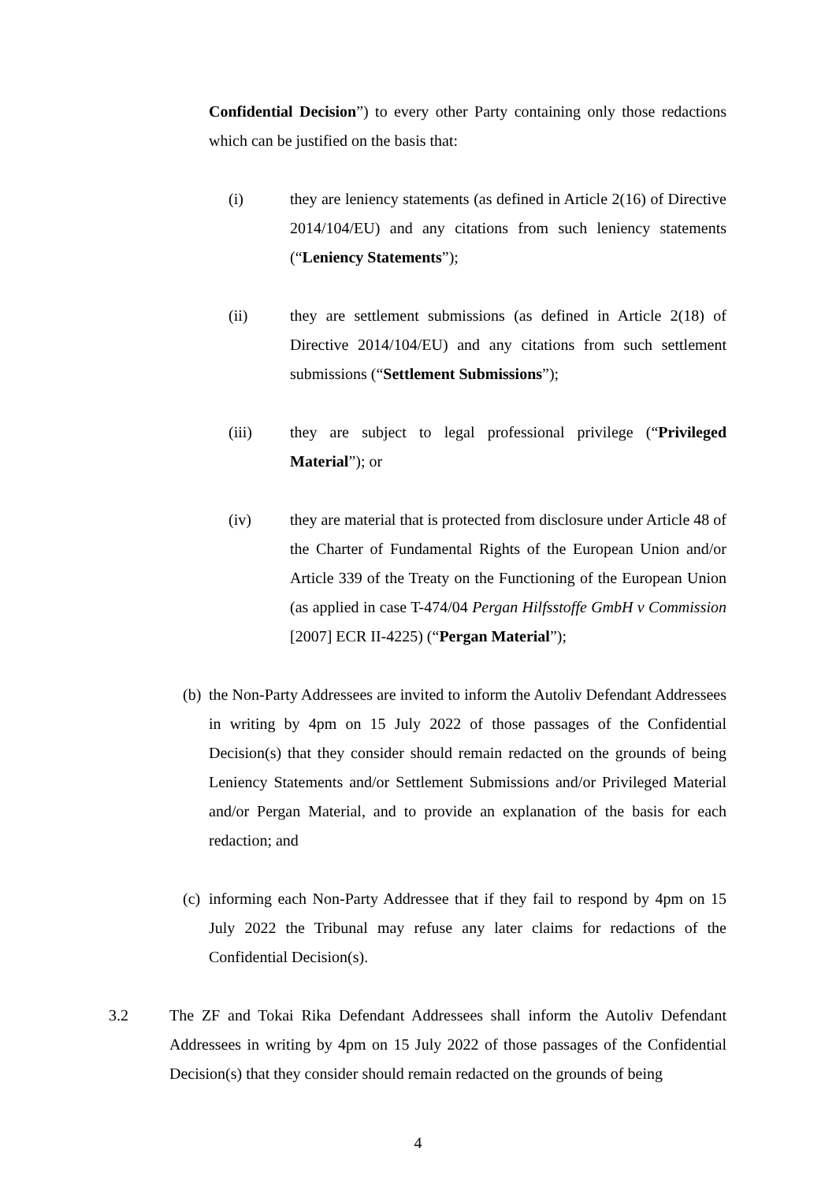Confidential Decision”) to every other Party containing only those redactions which can be justified on the basis that:
(i) they are leniency statements (as defined in Article 2(16) of Directive 2014/104/EU) and any citations from such leniency statements (“Leniency Statements”);
(ii) they are settlement submissions (as defined in Article 2(18) of Directive 2014/104/EU) and any citations from such settlement submissions (“Settlement Submissions”);
(iii) they are subject to legal professional privilege (“Privileged Material”); or
(iv) they are material that is protected from disclosure under Article 48 of the Charter of Fundamental Rights of the European Union and/or Article 339 of the Treaty on the Functioning of the European Union (as applied in case T-474/04 Pergan Hilfsstoffe GmbH v Commission [2007] ECR II-4225) (“Pergan Material”);
(b)
the Non-Party Addressees are invited to inform the Autoliv Defendant Addressees in writing by 4pm on 15 July 2022 of those passages of the Confidential Decision(s) that they consider should remain redacted on the grounds of being Leniency Statements and/or Settlement Submissions and/or Privileged Material and/or Pergan Material, and to provide an explanation of the basis for each redaction; and
(c)
informing each Non-Party Addressee that if they fail to respond by 4pm on 15 July 2022 the Tribunal may refuse any later claims for redactions of the Confidential Decision(s).
3.2 The ZF and Tokai Rika Defendant Addressees shall inform the Autoliv Defendant Addressees in writing by 4pm on 15 July 2022 of those passages of the Confidential Decision(s) that they consider should remain redacted on the grounds of being
4